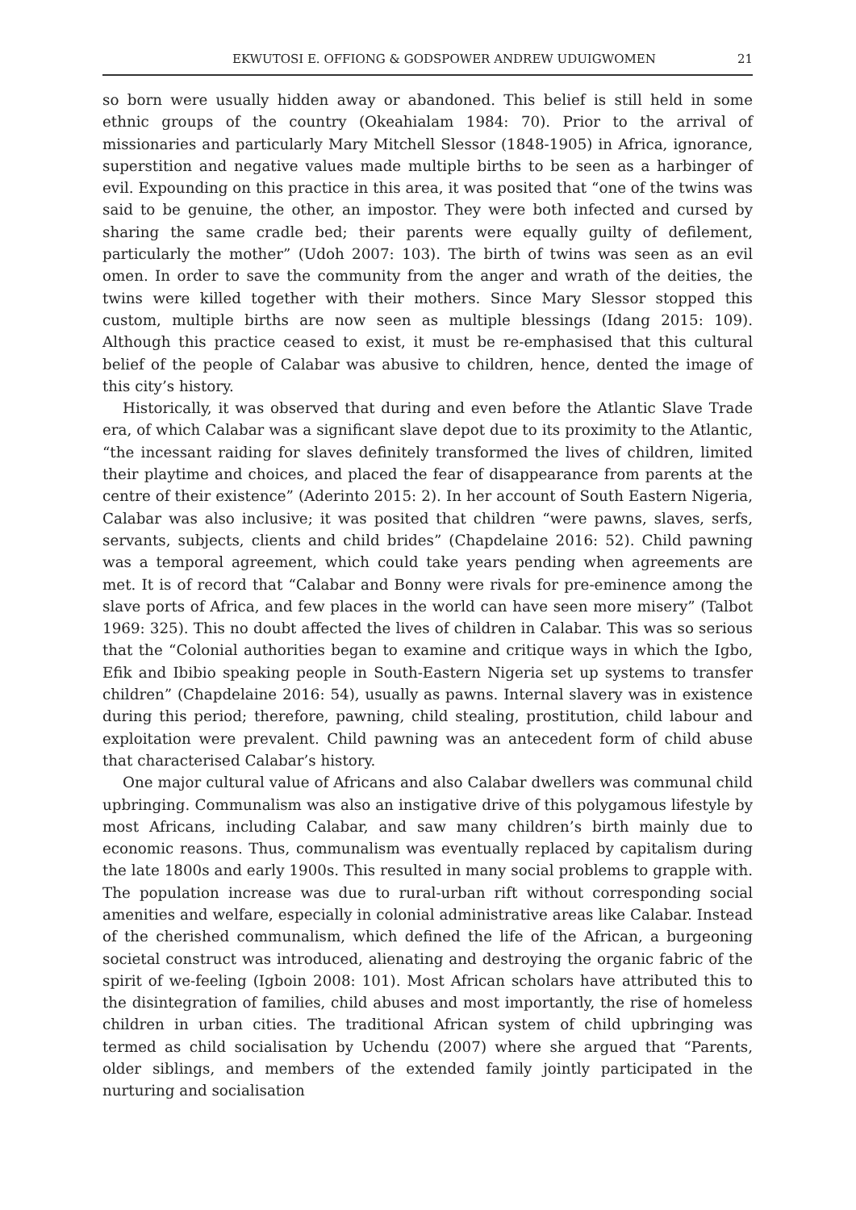EKWUTOSI E. OFFIONG & GODSPOWER ANDREW UDUIGWOMEN 21
so born were usually hidden away or abandoned. This belief is still held in some ethnic groups of the country (Okeahialam 1984: 70). Prior to the arrival of missionaries and particularly Mary Mitchell Slessor (1848-1905) in Africa, ignorance, superstition and negative values made multiple births to be seen as a harbinger of evil. Expounding on this practice in this area, it was posited that “one of the twins was said to be genuine, the other, an impostor. They were both infected and cursed by sharing the same cradle bed; their parents were equally guilty of defilement, particularly the mother” (Udoh 2007: 103). The birth of twins was seen as an evil omen. In order to save the community from the anger and wrath of the deities, the twins were killed together with their mothers. Since Mary Slessor stopped this custom, multiple births are now seen as multiple blessings (Idang 2015: 109). Although this practice ceased to exist, it must be re-emphasised that this cultural belief of the people of Calabar was abusive to children, hence, dented the image of this city’s history.
Historically, it was observed that during and even before the Atlantic Slave Trade era, of which Calabar was a significant slave depot due to its proximity to the Atlantic, “the incessant raiding for slaves definitely transformed the lives of children, limited their playtime and choices, and placed the fear of disappearance from parents at the centre of their existence” (Aderinto 2015: 2). In her account of South Eastern Nigeria, Calabar was also inclusive; it was posited that children “were pawns, slaves, serfs, servants, subjects, clients and child brides” (Chapdelaine 2016: 52). Child pawning was a temporal agreement, which could take years pending when agreements are met. It is of record that “Calabar and Bonny were rivals for pre-eminence among the slave ports of Africa, and few places in the world can have seen more misery” (Talbot 1969: 325). This no doubt affected the lives of children in Calabar. This was so serious that the “Colonial authorities began to examine and critique ways in which the Igbo, Efik and Ibibio speaking people in South-Eastern Nigeria set up systems to transfer children” (Chapdelaine 2016: 54), usually as pawns. Internal slavery was in existence during this period; therefore, pawning, child stealing, prostitution, child labour and exploitation were prevalent. Child pawning was an antecedent form of child abuse that characterised Calabar’s history.
One major cultural value of Africans and also Calabar dwellers was communal child upbringing. Communalism was also an instigative drive of this polygamous lifestyle by most Africans, including Calabar, and saw many children’s birth mainly due to economic reasons. Thus, communalism was eventually replaced by capitalism during the late 1800s and early 1900s. This resulted in many social problems to grapple with. The population increase was due to rural-urban rift without corresponding social amenities and welfare, especially in colonial administrative areas like Calabar. Instead of the cherished communalism, which defined the life of the African, a burgeoning societal construct was introduced, alienating and destroying the organic fabric of the spirit of we-feeling (Igboin 2008: 101). Most African scholars have attributed this to the disintegration of families, child abuses and most importantly, the rise of homeless children in urban cities. The traditional African system of child upbringing was termed as child socialisation by Uchendu (2007) where she argued that “Parents, older siblings, and members of the extended family jointly participated in the nurturing and socialisation